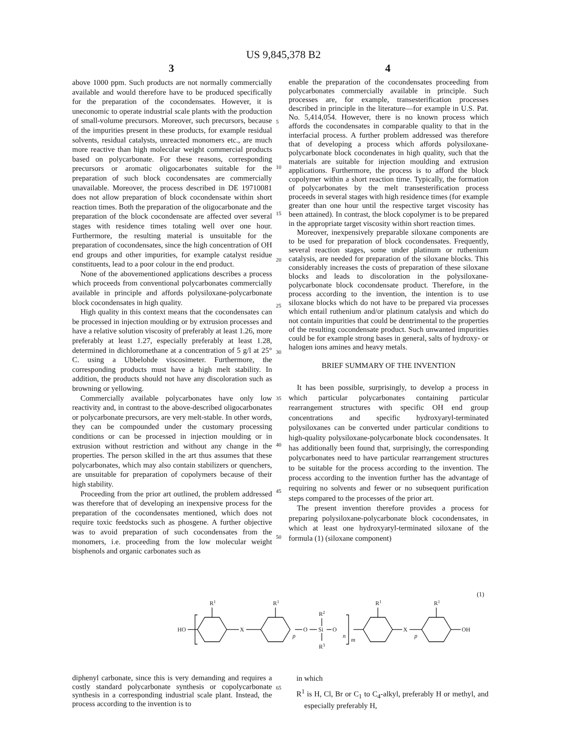US 9,845,378 B2
3 4
above 1000 ppm. Such products are not normally commercially available and would therefore have to be produced specifically for the preparation of the cocondensates. However, it is uneconomic to operate industrial scale plants with the production of small-volume precursors. Moreover, such precursors, because of the impurities present in these products, for example residual solvents, residual catalysts, unreacted monomers etc., are much more reactive than high molecular weight commercial products based on polycarbonate. For these reasons, corresponding precursors or aromatic oligocarbonates suitable for the preparation of such block cocondensates are commercially unavailable. Moreover, the process described in DE 19710081 does not allow preparation of block cocondensate within short reaction times. Both the preparation of the oligocarbonate and the preparation of the block cocondensate are affected over several stages with residence times totaling well over one hour. Furthermore, the resulting material is unsuitable for the preparation of cocondensates, since the high concentration of OH end groups and other impurities, for example catalyst residue constituents, lead to a poor colour in the end product.
None of the abovementioned applications describes a process which proceeds from conventional polycarbonates commercially available in principle and affords polysiloxane-polycarbonate block cocondensates in high quality.
High quality in this context means that the cocondensates can be processed in injection moulding or by extrusion processes and have a relative solution viscosity of preferably at least 1.26, more preferably at least 1.27, especially preferably at least 1.28, determined in dichloromethane at a concentration of 5 g/l at 25° C. using a Ubbelohde viscosimeter. Furthermore, the corresponding products must have a high melt stability. In addition, the products should not have any discoloration such as browning or yellowing.
Commercially available polycarbonates have only low reactivity and, in contrast to the above-described oligocarbonates or polycarbonate precursors, are very melt-stable. In other words, they can be compounded under the customary processing conditions or can be processed in injection moulding or in extrusion without restriction and without any change in the properties. The person skilled in the art thus assumes that these polycarbonates, which may also contain stabilizers or quenchers, are unsuitable for preparation of copolymers because of their high stability.
Proceeding from the prior art outlined, the problem addressed was therefore that of developing an inexpensive process for the preparation of the cocondensates mentioned, which does not require toxic feedstocks such as phosgene. A further objective was to avoid preparation of such cocondensates from the monomers, i.e. proceeding from the low molecular weight bisphenols and organic carbonates such as
5
10
15
20
25
30
35
40
45
50
enable the preparation of the cocondensates proceeding from polycarbonates commercially available in principle. Such processes are, for example, transesterification processes described in principle in the literature—for example in U.S. Pat. No. 5,414,054. However, there is no known process which affords the cocondensates in comparable quality to that in the interfacial process. A further problem addressed was therefore that of developing a process which affords polysiloxane-polycarbonate block cocondenates in high quality, such that the materials are suitable for injection moulding and extrusion applications. Furthermore, the process is to afford the block copolymer within a short reaction time. Typically, the formation of polycarbonates by the melt transesterification process proceeds in several stages with high residence times (for example greater than one hour until the respective target viscosity has been attained). In contrast, the block copolymer is to be prepared in the appropriate target viscosity within short reaction times.
Moreover, inexpensively preparable siloxane components are to be used for preparation of block cocondensates. Frequently, several reaction stages, some under platinum or ruthenium catalysis, are needed for preparation of the siloxane blocks. This considerably increases the costs of preparation of these siloxane blocks and leads to discoloration in the polysiloxane-polycarbonate block cocondensate product. Therefore, in the process according to the invention, the intention is to use siloxane blocks which do not have to be prepared via processes which entail ruthenium and/or platinum catalysis and which do not contain impurities that could be dentrimental to the properties of the resulting cocondensate product. Such unwanted impurities could be for example strong bases in general, salts of hydroxy- or halogen ions amines and heavy metals.
BRIEF SUMMARY OF THE INVENTION
It has been possible, surprisingly, to develop a process in which particular polycarbonates containing particular rearrangement structures with specific OH end group concentrations and specific hydroxyaryl-terminated polysiloxanes can be converted under particular conditions to high-quality polysiloxane-polycarbonate block cocondensates. It has additionally been found that, surprisingly, the corresponding polycarbonates need to have particular rearrangement structures to be suitable for the process according to the invention. The process according to the invention further has the advantage of requiring no solvents and fewer or no subsequent purification steps compared to the processes of the prior art.
The present invention therefore provides a process for preparing polysiloxane-polycarbonate block cocondensates, in which at least one hydroxyaryl-terminated siloxane of the formula (1) (siloxane component)
(1)
HO
R1
X
R1
p
O
Si
R2
R3
O
n
m
R1
X
p
R1
OH
diphenyl carbonate, since this is very demanding and requires a costly standard polycarbonate synthesis or copolycarbonate synthesis in a corresponding industrial scale plant. Instead, the process according to the invention is to
65
in which
R<sup>1</sup> is H, Cl, Br or C<sub>1</sub> to C<sub>4</sub>-alkyl, preferably H or methyl, and especially preferably H,